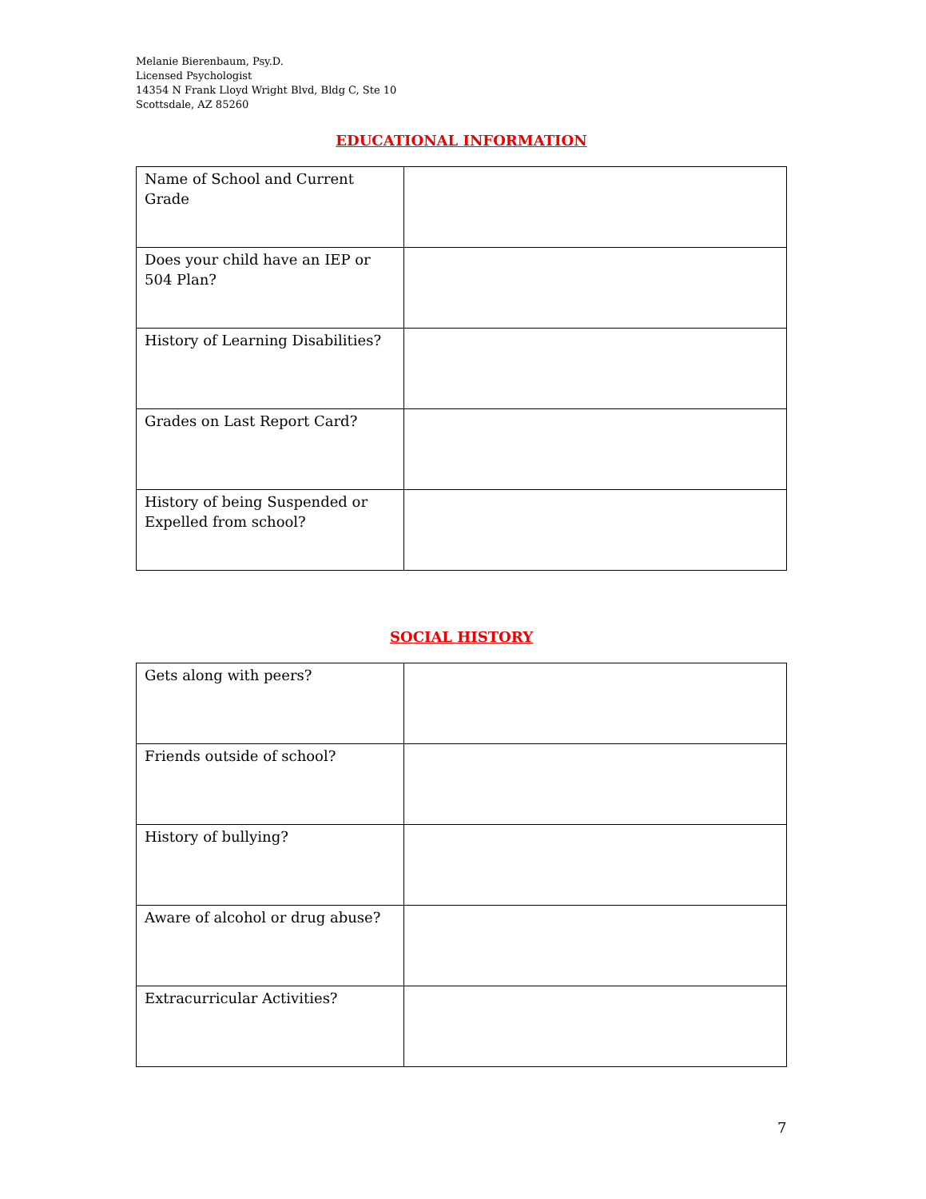Melanie Bierenbaum, Psy.D.
Licensed Psychologist
14354 N Frank Lloyd Wright Blvd, Bldg C, Ste 10
Scottsdale, AZ 85260
EDUCATIONAL INFORMATION
| Name of School and Current Grade | |
| Does your child have an IEP or 504 Plan? | |
| History of Learning Disabilities? | |
| Grades on Last Report Card? | |
| History of being Suspended or Expelled from school? | |
SOCIAL HISTORY
| Gets along with peers? | |
| Friends outside of school? | |
| History of bullying? | |
| Aware of alcohol or drug abuse? | |
| Extracurricular Activities? | |
7